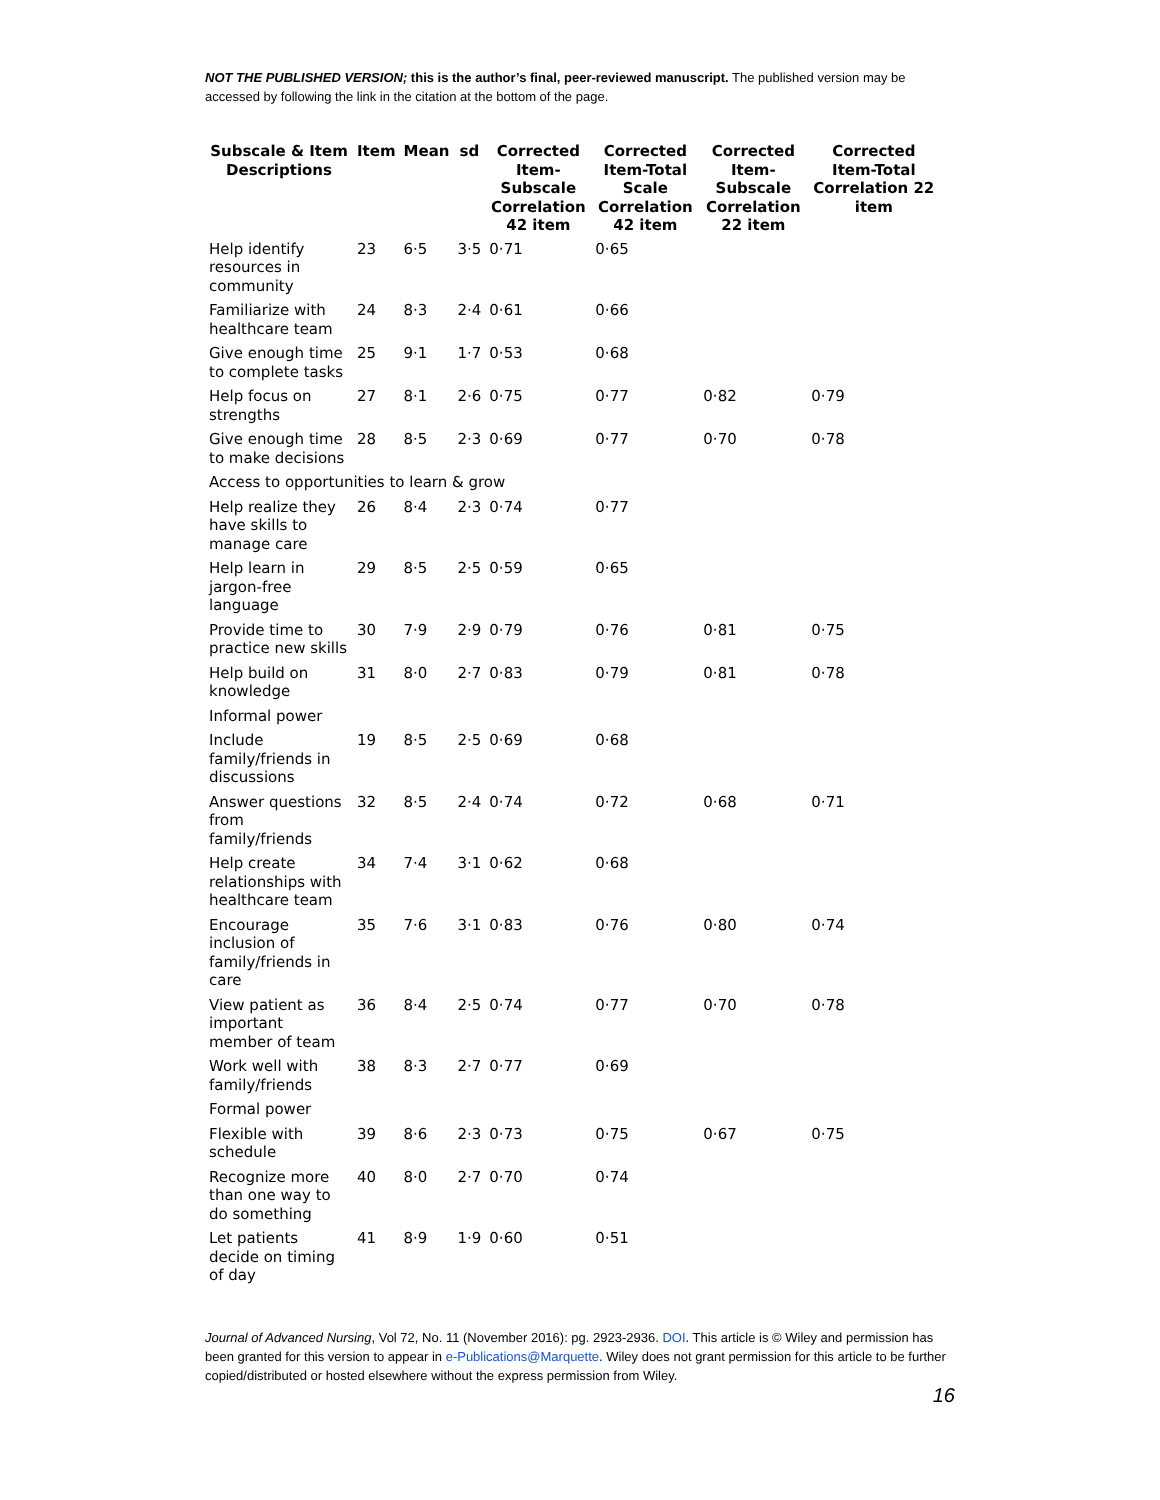NOT THE PUBLISHED VERSION; this is the author’s final, peer-reviewed manuscript. The published version may be accessed by following the link in the citation at the bottom of the page.
| Subscale & Item Descriptions | Item | Mean | sd | Corrected Item-Subscale Correlation 42 item | Corrected Item-Total Scale Correlation 42 item | Corrected Item-Subscale Correlation 22 item | Corrected Item-Total Correlation 22 item |
| --- | --- | --- | --- | --- | --- | --- | --- |
| Help identify resources in community | 23 | 6·5 | 3·5 | 0·71 | 0·65 | | |
| Familiarize with healthcare team | 24 | 8·3 | 2·4 | 0·61 | 0·66 | | |
| Give enough time to complete tasks | 25 | 9·1 | 1·7 | 0·53 | 0·68 | | |
| Help focus on strengths | 27 | 8·1 | 2·6 | 0·75 | 0·77 | 0·82 | 0·79 |
| Give enough time to make decisions | 28 | 8·5 | 2·3 | 0·69 | 0·77 | 0·70 | 0·78 |
| Access to opportunities to learn & grow | | | | | | | |
| Help realize they have skills to manage care | 26 | 8·4 | 2·3 | 0·74 | 0·77 | | |
| Help learn in jargon-free language | 29 | 8·5 | 2·5 | 0·59 | 0·65 | | |
| Provide time to practice new skills | 30 | 7·9 | 2·9 | 0·79 | 0·76 | 0·81 | 0·75 |
| Help build on knowledge | 31 | 8·0 | 2·7 | 0·83 | 0·79 | 0·81 | 0·78 |
| Informal power | | | | | | | |
| Include family/friends in discussions | 19 | 8·5 | 2·5 | 0·69 | 0·68 | | |
| Answer questions from family/friends | 32 | 8·5 | 2·4 | 0·74 | 0·72 | 0·68 | 0·71 |
| Help create relationships with healthcare team | 34 | 7·4 | 3·1 | 0·62 | 0·68 | | |
| Encourage inclusion of family/friends in care | 35 | 7·6 | 3·1 | 0·83 | 0·76 | 0·80 | 0·74 |
| View patient as important member of team | 36 | 8·4 | 2·5 | 0·74 | 0·77 | 0·70 | 0·78 |
| Work well with family/friends | 38 | 8·3 | 2·7 | 0·77 | 0·69 | | |
| Formal power | | | | | | | |
| Flexible with schedule | 39 | 8·6 | 2·3 | 0·73 | 0·75 | 0·67 | 0·75 |
| Recognize more than one way to do something | 40 | 8·0 | 2·7 | 0·70 | 0·74 | | |
| Let patients decide on timing of day | 41 | 8·9 | 1·9 | 0·60 | 0·51 | | |
Journal of Advanced Nursing, Vol 72, No. 11 (November 2016): pg. 2923-2936. DOI. This article is © Wiley and permission has been granted for this version to appear in e-Publications@Marquette. Wiley does not grant permission for this article to be further copied/distributed or hosted elsewhere without the express permission from Wiley.
16